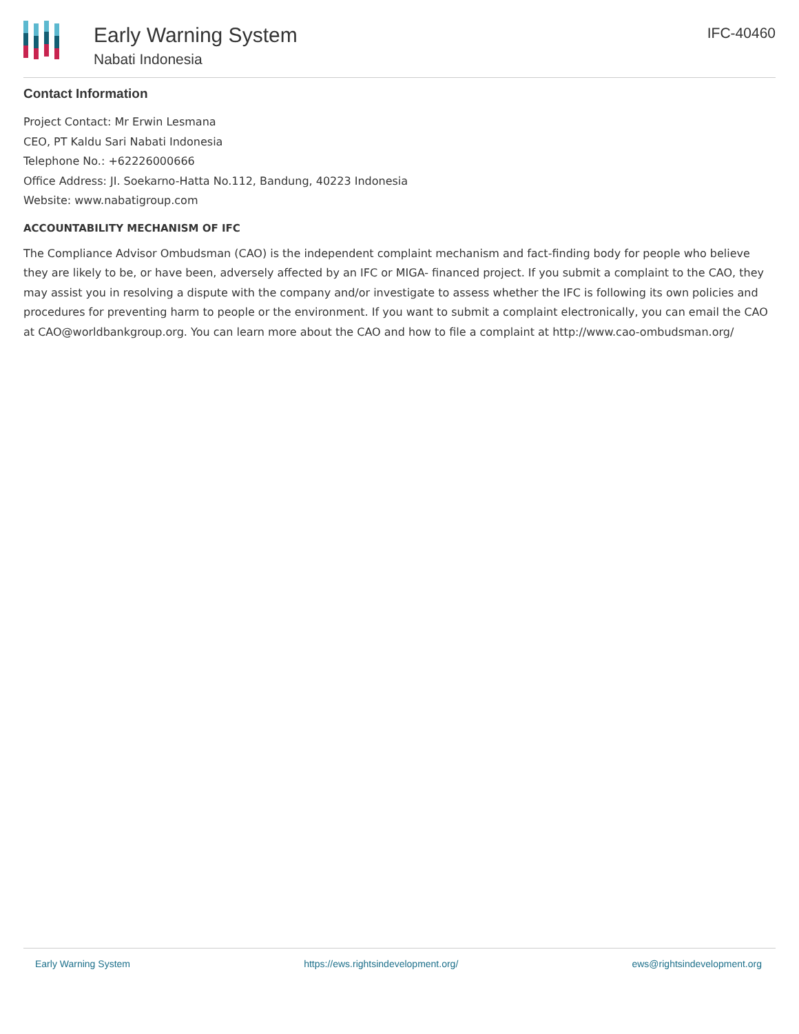Early Warning System
Nabati Indonesia
IFC-40460
Contact Information
Project Contact: Mr Erwin Lesmana
CEO, PT Kaldu Sari Nabati Indonesia
Telephone No.: +62226000666
Office Address: JI. Soekarno-Hatta No.112, Bandung, 40223 Indonesia
Website: www.nabatigroup.com
ACCOUNTABILITY MECHANISM OF IFC
The Compliance Advisor Ombudsman (CAO) is the independent complaint mechanism and fact-finding body for people who believe they are likely to be, or have been, adversely affected by an IFC or MIGA- financed project. If you submit a complaint to the CAO, they may assist you in resolving a dispute with the company and/or investigate to assess whether the IFC is following its own policies and procedures for preventing harm to people or the environment. If you want to submit a complaint electronically, you can email the CAO at CAO@worldbankgroup.org. You can learn more about the CAO and how to file a complaint at http://www.cao-ombudsman.org/
Early Warning System https://ews.rightsindevelopment.org/ ews@rightsindevelopment.org